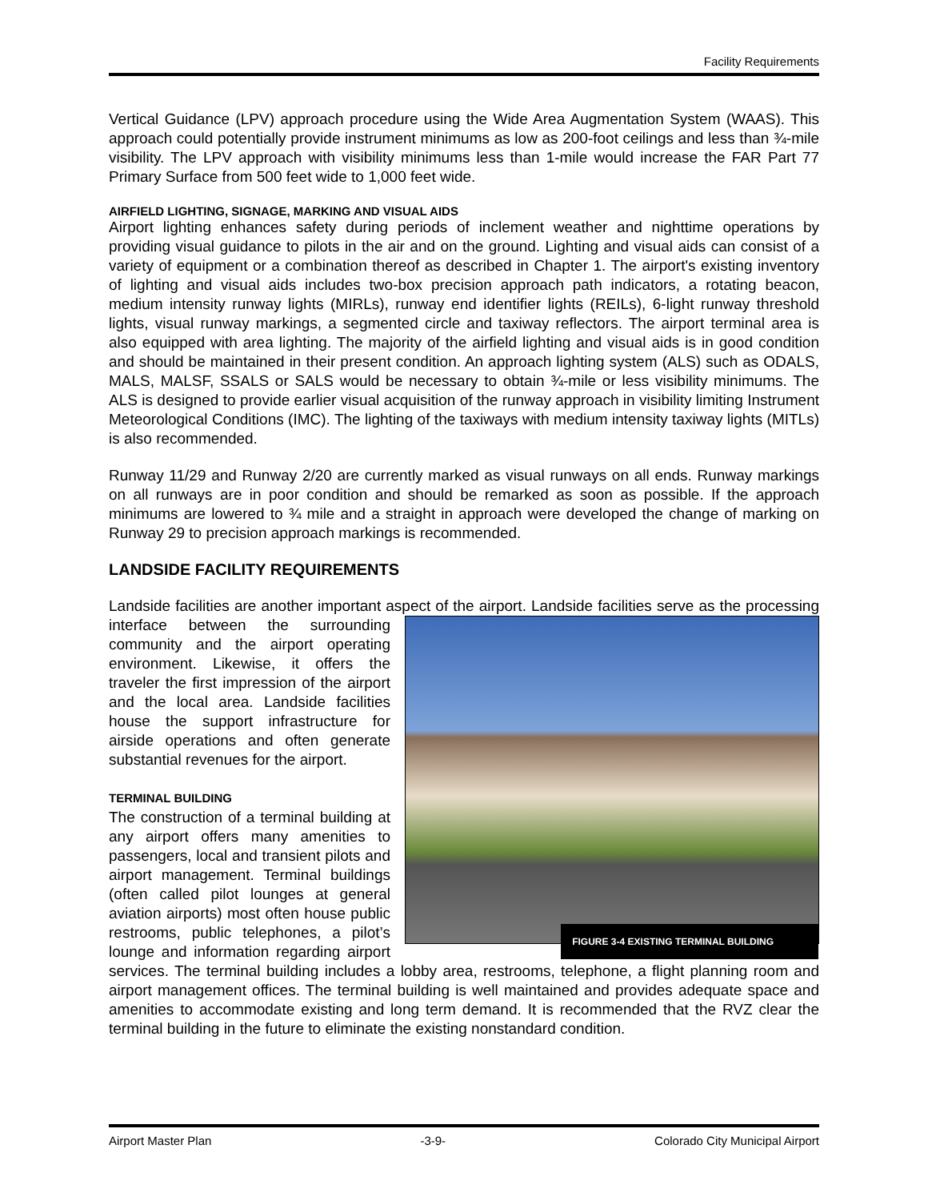Facility Requirements
Vertical Guidance (LPV) approach procedure using the Wide Area Augmentation System (WAAS). This approach could potentially provide instrument minimums as low as 200-foot ceilings and less than ¾-mile visibility. The LPV approach with visibility minimums less than 1-mile would increase the FAR Part 77 Primary Surface from 500 feet wide to 1,000 feet wide.
AIRFIELD LIGHTING, SIGNAGE, MARKING AND VISUAL AIDS
Airport lighting enhances safety during periods of inclement weather and nighttime operations by providing visual guidance to pilots in the air and on the ground. Lighting and visual aids can consist of a variety of equipment or a combination thereof as described in Chapter 1. The airport's existing inventory of lighting and visual aids includes two-box precision approach path indicators, a rotating beacon, medium intensity runway lights (MIRLs), runway end identifier lights (REILs), 6-light runway threshold lights, visual runway markings, a segmented circle and taxiway reflectors. The airport terminal area is also equipped with area lighting. The majority of the airfield lighting and visual aids is in good condition and should be maintained in their present condition. An approach lighting system (ALS) such as ODALS, MALS, MALSF, SSALS or SALS would be necessary to obtain ¾-mile or less visibility minimums. The ALS is designed to provide earlier visual acquisition of the runway approach in visibility limiting Instrument Meteorological Conditions (IMC). The lighting of the taxiways with medium intensity taxiway lights (MITLs) is also recommended.
Runway 11/29 and Runway 2/20 are currently marked as visual runways on all ends. Runway markings on all runways are in poor condition and should be remarked as soon as possible. If the approach minimums are lowered to ¾ mile and a straight in approach were developed the change of marking on Runway 29 to precision approach markings is recommended.
LANDSIDE FACILITY REQUIREMENTS
Landside facilities are another important aspect of the airport. Landside facilities serve as the
FIGURE 3-4 EXISTING TERMINAL BUILDING
processing interface between the surrounding community and the airport operating environment. Likewise, it offers the traveler the first impression of the airport and the local area. Landside facilities house the support infrastructure for airside operations and often generate substantial revenues for the airport.
TERMINAL BUILDING
The construction of a terminal building at any airport offers many amenities to passengers, local and transient pilots and airport management. Terminal buildings (often called pilot lounges at general aviation airports) most often house public restrooms, public telephones, a pilot’s lounge and information regarding airport services. The terminal building includes a lobby area, restrooms, telephone, a flight planning room and airport management offices. The terminal building is well maintained and provides adequate space and amenities to accommodate existing and long term demand. It is recommended that the RVZ clear the terminal building in the future to eliminate the existing nonstandard condition.
Airport Master Plan -3-9- Colorado City Municipal Airport